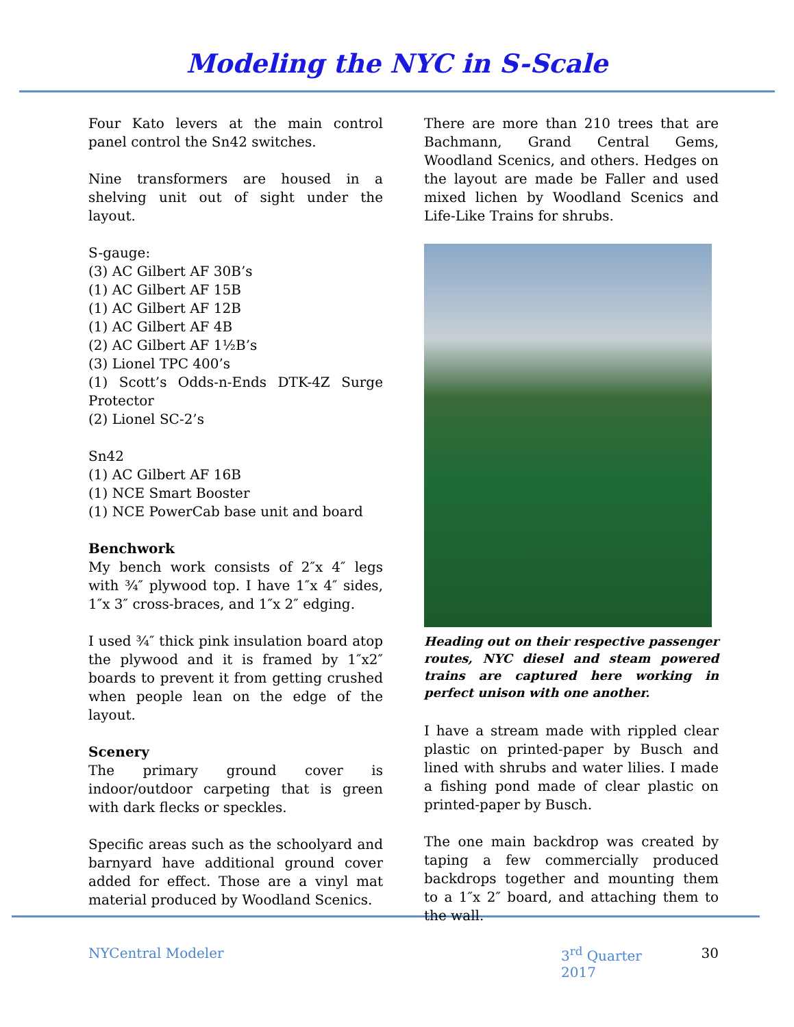Modeling the NYC in S-Scale
Four Kato levers at the main control panel control the Sn42 switches.
Nine transformers are housed in a shelving unit out of sight under the layout.
S-gauge:
(3) AC Gilbert AF 30B’s
(1) AC Gilbert AF 15B
(1) AC Gilbert AF 12B
(1) AC Gilbert AF 4B
(2) AC Gilbert AF 1½B’s
(3) Lionel TPC 400’s
(1) Scott’s Odds-n-Ends DTK-4Z Surge Protector
(2) Lionel SC-2’s
Sn42
(1) AC Gilbert AF 16B
(1) NCE Smart Booster
(1) NCE PowerCab base unit and board
Benchwork
My bench work consists of 2″x 4″ legs with ¾″ plywood top. I have 1″x 4″ sides, 1″x 3″ cross-braces, and 1″x 2″ edging.
I used ¾″ thick pink insulation board atop the plywood and it is framed by 1″x2″ boards to prevent it from getting crushed when people lean on the edge of the layout.
Scenery
The primary ground cover is indoor/outdoor carpeting that is green with dark flecks or speckles.
Specific areas such as the schoolyard and barnyard have additional ground cover added for effect. Those are a vinyl mat material produced by Woodland Scenics.
There are more than 210 trees that are Bachmann, Grand Central Gems, Woodland Scenics, and others. Hedges on the layout are made be Faller and used mixed lichen by Woodland Scenics and Life-Like Trains for shrubs.
Heading out on their respective passenger routes, NYC diesel and steam powered trains are captured here working in perfect unison with one another.
I have a stream made with rippled clear plastic on printed-paper by Busch and lined with shrubs and water lilies. I made a fishing pond made of clear plastic on printed-paper by Busch.
The one main backdrop was created by taping a few commercially produced backdrops together and mounting them to a 1″x 2″ board, and attaching them to the wall.
NYCentral Modeler 3<sup>rd</sup> Quarter 2017 30